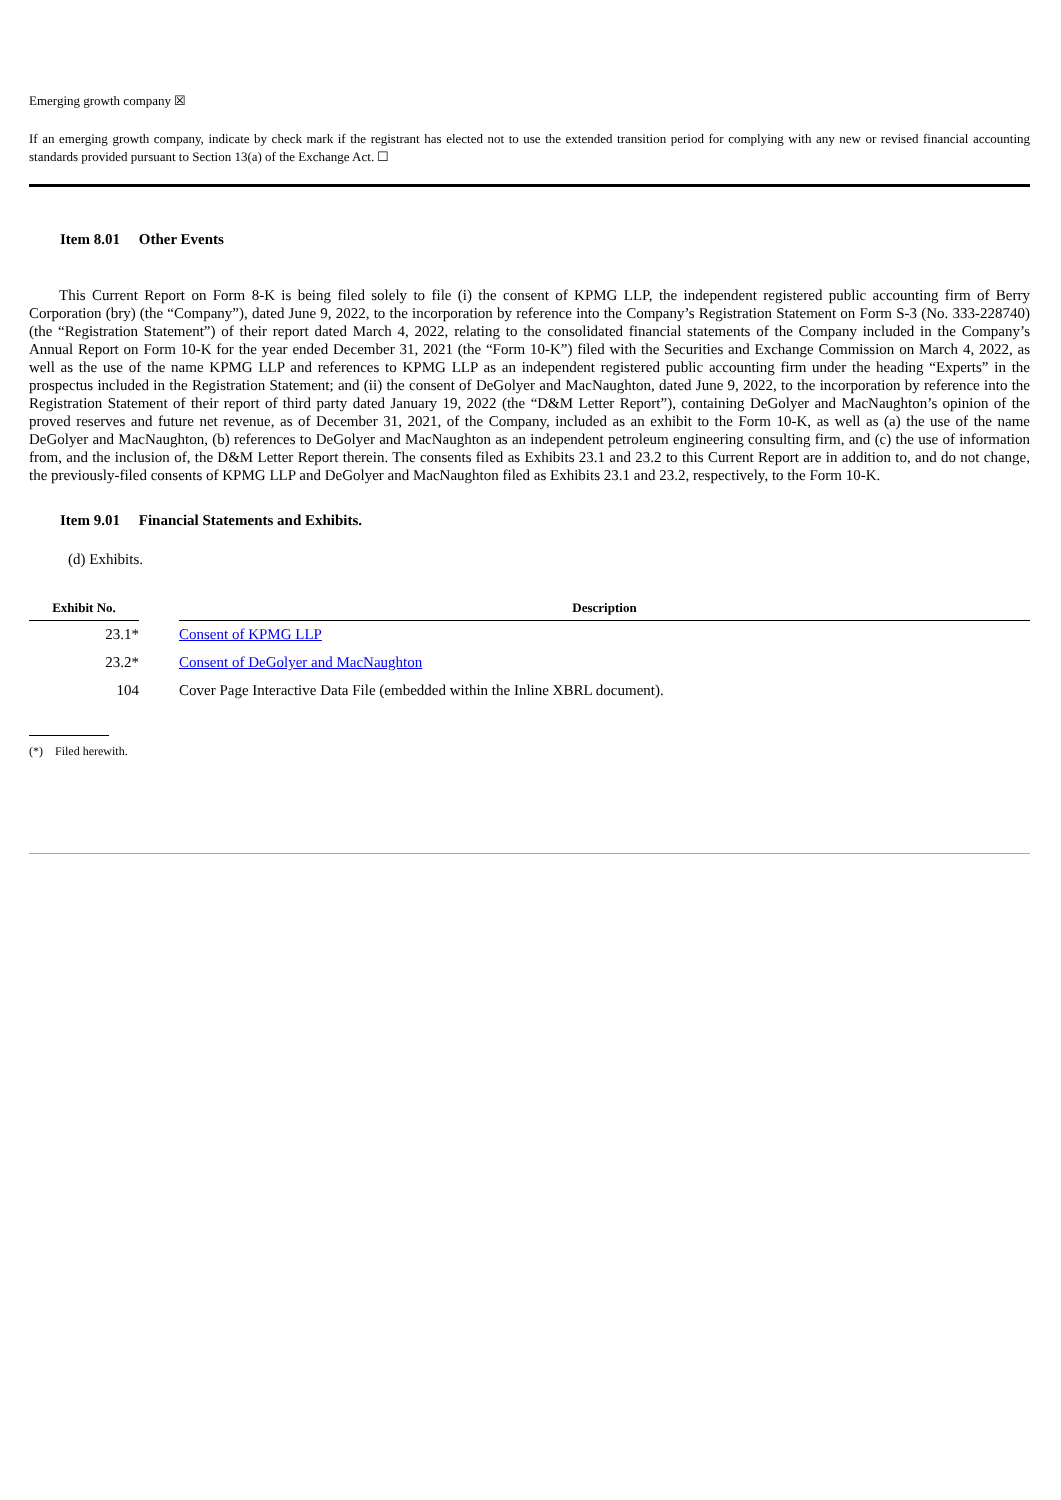Emerging growth company ☒
If an emerging growth company, indicate by check mark if the registrant has elected not to use the extended transition period for complying with any new or revised financial accounting standards provided pursuant to Section 13(a) of the Exchange Act. ☐
Item 8.01 Other Events
This Current Report on Form 8-K is being filed solely to file (i) the consent of KPMG LLP, the independent registered public accounting firm of Berry Corporation (bry) (the “Company”), dated June 9, 2022, to the incorporation by reference into the Company’s Registration Statement on Form S-3 (No. 333-228740)(the “Registration Statement”) of their report dated March 4, 2022, relating to the consolidated financial statements of the Company included in the Company’s Annual Report on Form 10-K for the year ended December 31, 2021 (the “Form 10-K”) filed with the Securities and Exchange Commission on March 4, 2022, as well as the use of the name KPMG LLP and references to KPMG LLP as an independent registered public accounting firm under the heading “Experts” in the prospectus included in the Registration Statement; and (ii) the consent of DeGolyer and MacNaughton, dated June 9, 2022, to the incorporation by reference into the Registration Statement of their report of third party dated January 19, 2022 (the “D&M Letter Report”), containing DeGolyer and MacNaughton’s opinion of the proved reserves and future net revenue, as of December 31, 2021, of the Company, included as an exhibit to the Form 10-K, as well as (a) the use of the name DeGolyer and MacNaughton, (b) references to DeGolyer and MacNaughton as an independent petroleum engineering consulting firm, and (c) the use of information from, and the inclusion of, the D&M Letter Report therein. The consents filed as Exhibits 23.1 and 23.2 to this Current Report are in addition to, and do not change, the previously-filed consents of KPMG LLP and DeGolyer and MacNaughton filed as Exhibits 23.1 and 23.2, respectively, to the Form 10-K.
Item 9.01 Financial Statements and Exhibits.
(d) Exhibits.
| Exhibit No. | | Description |
| --- | --- | --- |
| 23.1* | | Consent of KPMG LLP |
| 23.2* | | Consent of DeGolyer and MacNaughton |
| 104 | | Cover Page Interactive Data File (embedded within the Inline XBRL document). |
(*) Filed herewith.